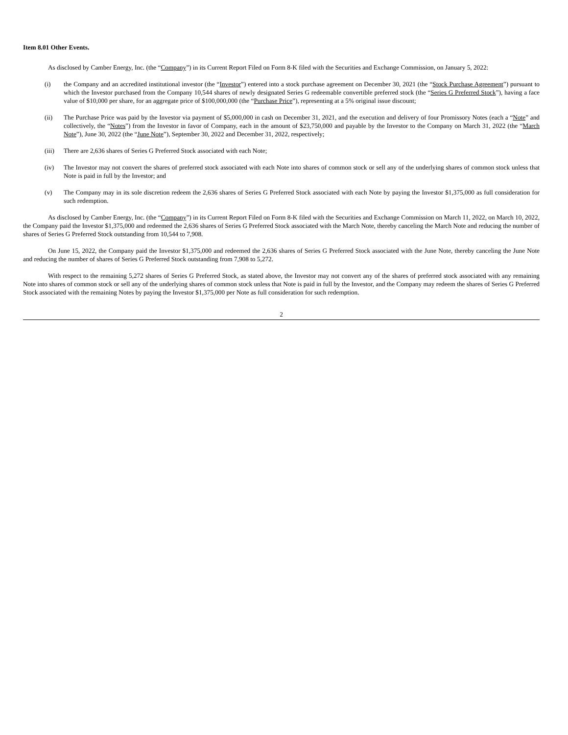Item 8.01 Other Events.
As disclosed by Camber Energy, Inc. (the “Company”) in its Current Report Filed on Form 8-K filed with the Securities and Exchange Commission, on January 5, 2022:
(i) the Company and an accredited institutional investor (the “Investor”) entered into a stock purchase agreement on December 30, 2021 (the “Stock Purchase Agreement”) pursuant to which the Investor purchased from the Company 10,544 shares of newly designated Series G redeemable convertible preferred stock (the “Series G Preferred Stock”), having a face value of $10,000 per share, for an aggregate price of $100,000,000 (the “Purchase Price”), representing at a 5% original issue discount;
(ii) The Purchase Price was paid by the Investor via payment of $5,000,000 in cash on December 31, 2021, and the execution and delivery of four Promissory Notes (each a “Note” and collectively, the “Notes”) from the Investor in favor of Company, each in the amount of $23,750,000 and payable by the Investor to the Company on March 31, 2022 (the “March Note”), June 30, 2022 (the “June Note”), September 30, 2022 and December 31, 2022, respectively;
(iii) There are 2,636 shares of Series G Preferred Stock associated with each Note;
(iv) The Investor may not convert the shares of preferred stock associated with each Note into shares of common stock or sell any of the underlying shares of common stock unless that Note is paid in full by the Investor; and
(v) The Company may in its sole discretion redeem the 2,636 shares of Series G Preferred Stock associated with each Note by paying the Investor $1,375,000 as full consideration for such redemption.
As disclosed by Camber Energy, Inc. (the “Company”) in its Current Report Filed on Form 8-K filed with the Securities and Exchange Commission on March 11, 2022, on March 10, 2022, the Company paid the Investor $1,375,000 and redeemed the 2,636 shares of Series G Preferred Stock associated with the March Note, thereby canceling the March Note and reducing the number of shares of Series G Preferred Stock outstanding from 10,544 to 7,908.
On June 15, 2022, the Company paid the Investor $1,375,000 and redeemed the 2,636 shares of Series G Preferred Stock associated with the June Note, thereby canceling the June Note and reducing the number of shares of Series G Preferred Stock outstanding from 7,908 to 5,272.
With respect to the remaining 5,272 shares of Series G Preferred Stock, as stated above, the Investor may not convert any of the shares of preferred stock associated with any remaining Note into shares of common stock or sell any of the underlying shares of common stock unless that Note is paid in full by the Investor, and the Company may redeem the shares of Series G Preferred Stock associated with the remaining Notes by paying the Investor $1,375,000 per Note as full consideration for such redemption.
2